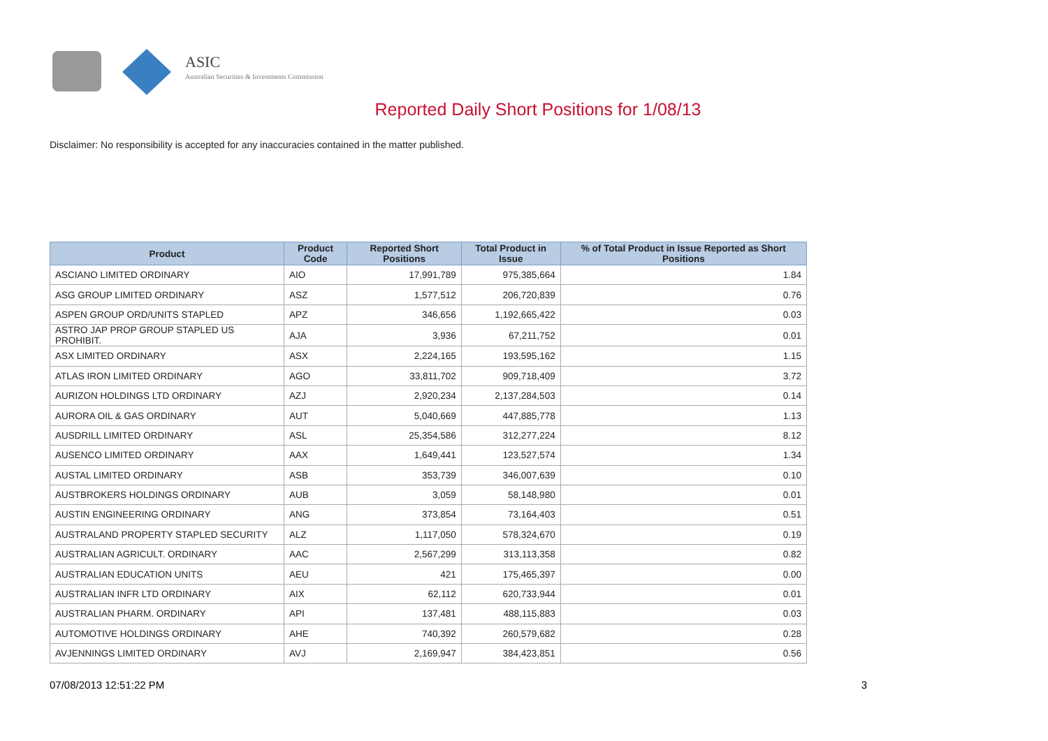ASIC
Australian Securities & Investments Commission
Reported Daily Short Positions for 1/08/13
Disclaimer: No responsibility is accepted for any inaccuracies contained in the matter published.
| Product | Product Code | Reported Short Positions | Total Product in Issue | % of Total Product in Issue Reported as Short Positions |
| --- | --- | --- | --- | --- |
| ASCIANO LIMITED ORDINARY | AIO | 17,991,789 | 975,385,664 | 1.84 |
| ASG GROUP LIMITED ORDINARY | ASZ | 1,577,512 | 206,720,839 | 0.76 |
| ASPEN GROUP ORD/UNITS STAPLED | APZ | 346,656 | 1,192,665,422 | 0.03 |
| ASTRO JAP PROP GROUP STAPLED US PROHIBIT. | AJA | 3,936 | 67,211,752 | 0.01 |
| ASX LIMITED ORDINARY | ASX | 2,224,165 | 193,595,162 | 1.15 |
| ATLAS IRON LIMITED ORDINARY | AGO | 33,811,702 | 909,718,409 | 3.72 |
| AURIZON HOLDINGS LTD ORDINARY | AZJ | 2,920,234 | 2,137,284,503 | 0.14 |
| AURORA OIL & GAS ORDINARY | AUT | 5,040,669 | 447,885,778 | 1.13 |
| AUSDRILL LIMITED ORDINARY | ASL | 25,354,586 | 312,277,224 | 8.12 |
| AUSENCO LIMITED ORDINARY | AAX | 1,649,441 | 123,527,574 | 1.34 |
| AUSTAL LIMITED ORDINARY | ASB | 353,739 | 346,007,639 | 0.10 |
| AUSTBROKERS HOLDINGS ORDINARY | AUB | 3,059 | 58,148,980 | 0.01 |
| AUSTIN ENGINEERING ORDINARY | ANG | 373,854 | 73,164,403 | 0.51 |
| AUSTRALAND PROPERTY STAPLED SECURITY | ALZ | 1,117,050 | 578,324,670 | 0.19 |
| AUSTRALIAN AGRICULT. ORDINARY | AAC | 2,567,299 | 313,113,358 | 0.82 |
| AUSTRALIAN EDUCATION UNITS | AEU | 421 | 175,465,397 | 0.00 |
| AUSTRALIAN INFR LTD ORDINARY | AIX | 62,112 | 620,733,944 | 0.01 |
| AUSTRALIAN PHARM. ORDINARY | API | 137,481 | 488,115,883 | 0.03 |
| AUTOMOTIVE HOLDINGS ORDINARY | AHE | 740,392 | 260,579,682 | 0.28 |
| AVJENNINGS LIMITED ORDINARY | AVJ | 2,169,947 | 384,423,851 | 0.56 |
07/08/2013 12:51:22 PM 3